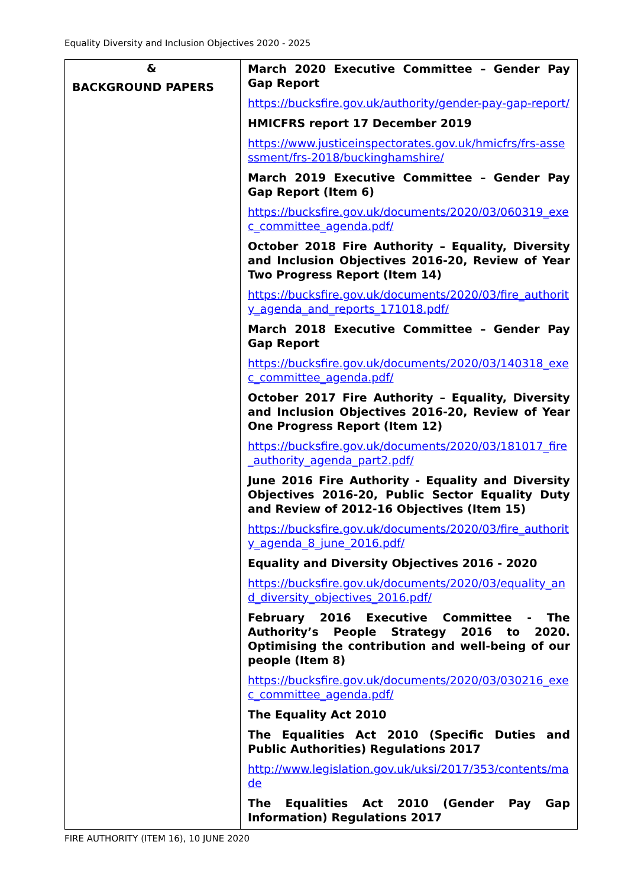Equality Diversity and Inclusion Objectives 2020 - 2025
| & BACKGROUND PAPERS | March 2020 Executive Committee – Gender Pay Gap Report https://bucksfire.gov.uk/authority/gender-pay-gap-report/ HMICFRS report 17 December 2019 https://www.justiceinspectorates.gov.uk/hmicfrs/frs-assessment/frs-2018/buckinghamshire/ March 2019 Executive Committee – Gender Pay Gap Report (Item 6) https://bucksfire.gov.uk/documents/2020/03/060319_exec_committee_agenda.pdf/ October 2018 Fire Authority – Equality, Diversity and Inclusion Objectives 2016-20, Review of Year Two Progress Report (Item 14) https://bucksfire.gov.uk/documents/2020/03/fire_authority_agenda_and_reports_171018.pdf/ March 2018 Executive Committee – Gender Pay Gap Report https://bucksfire.gov.uk/documents/2020/03/140318_exec_committee_agenda.pdf/ October 2017 Fire Authority – Equality, Diversity and Inclusion Objectives 2016-20, Review of Year One Progress Report (Item 12) https://bucksfire.gov.uk/documents/2020/03/181017_fire_authority_agenda_part2.pdf/ June 2016 Fire Authority - Equality and Diversity Objectives 2016-20, Public Sector Equality Duty and Review of 2012-16 Objectives (Item 15) https://bucksfire.gov.uk/documents/2020/03/fire_authority_agenda_8_june_2016.pdf/ Equality and Diversity Objectives 2016 - 2020 https://bucksfire.gov.uk/documents/2020/03/equality_and_diversity_objectives_2016.pdf/ February 2016 Executive Committee - The Authority’s People Strategy 2016 to 2020. Optimising the contribution and well-being of our people (Item 8) https://bucksfire.gov.uk/documents/2020/03/030216_exec_committee_agenda.pdf/ The Equality Act 2010 The Equalities Act 2010 (Specific Duties and Public Authorities) Regulations 2017 http://www.legislation.gov.uk/uksi/2017/353/contents/made The Equalities Act 2010 (Gender Pay Gap Information) Regulations 2017 |
FIRE AUTHORITY (ITEM 16), 10 JUNE 2020